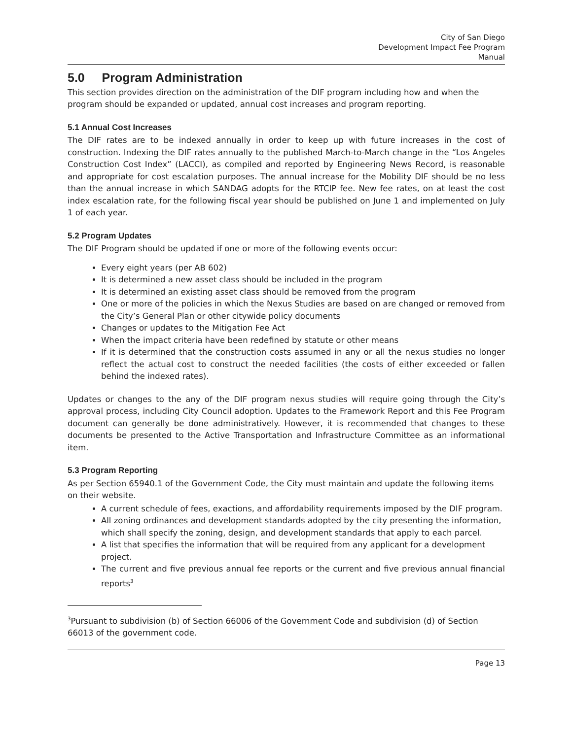City of San Diego
Development Impact Fee Program
Manual
5.0 Program Administration
This section provides direction on the administration of the DIF program including how and when the program should be expanded or updated, annual cost increases and program reporting.
5.1 Annual Cost Increases
The DIF rates are to be indexed annually in order to keep up with future increases in the cost of construction. Indexing the DIF rates annually to the published March-to-March change in the “Los Angeles Construction Cost Index” (LACCI), as compiled and reported by Engineering News Record, is reasonable and appropriate for cost escalation purposes. The annual increase for the Mobility DIF should be no less than the annual increase in which SANDAG adopts for the RTCIP fee. New fee rates, on at least the cost index escalation rate, for the following fiscal year should be published on June 1 and implemented on July 1 of each year.
5.2 Program Updates
The DIF Program should be updated if one or more of the following events occur:
Every eight years (per AB 602)
It is determined a new asset class should be included in the program
It is determined an existing asset class should be removed from the program
One or more of the policies in which the Nexus Studies are based on are changed or removed from the City’s General Plan or other citywide policy documents
Changes or updates to the Mitigation Fee Act
When the impact criteria have been redefined by statute or other means
If it is determined that the construction costs assumed in any or all the nexus studies no longer reflect the actual cost to construct the needed facilities (the costs of either exceeded or fallen behind the indexed rates).
Updates or changes to the any of the DIF program nexus studies will require going through the City’s approval process, including City Council adoption. Updates to the Framework Report and this Fee Program document can generally be done administratively. However, it is recommended that changes to these documents be presented to the Active Transportation and Infrastructure Committee as an informational item.
5.3 Program Reporting
As per Section 65940.1 of the Government Code, the City must maintain and update the following items on their website.
A current schedule of fees, exactions, and affordability requirements imposed by the DIF program.
All zoning ordinances and development standards adopted by the city presenting the information, which shall specify the zoning, design, and development standards that apply to each parcel.
A list that specifies the information that will be required from any applicant for a development project.
The current and five previous annual fee reports or the current and five previous annual financial reports<sup>3</sup>
<sup>3</sup> Pursuant to subdivision (b) of Section 66006 of the Government Code and subdivision (d) of Section 66013 of the government code.
Page 13